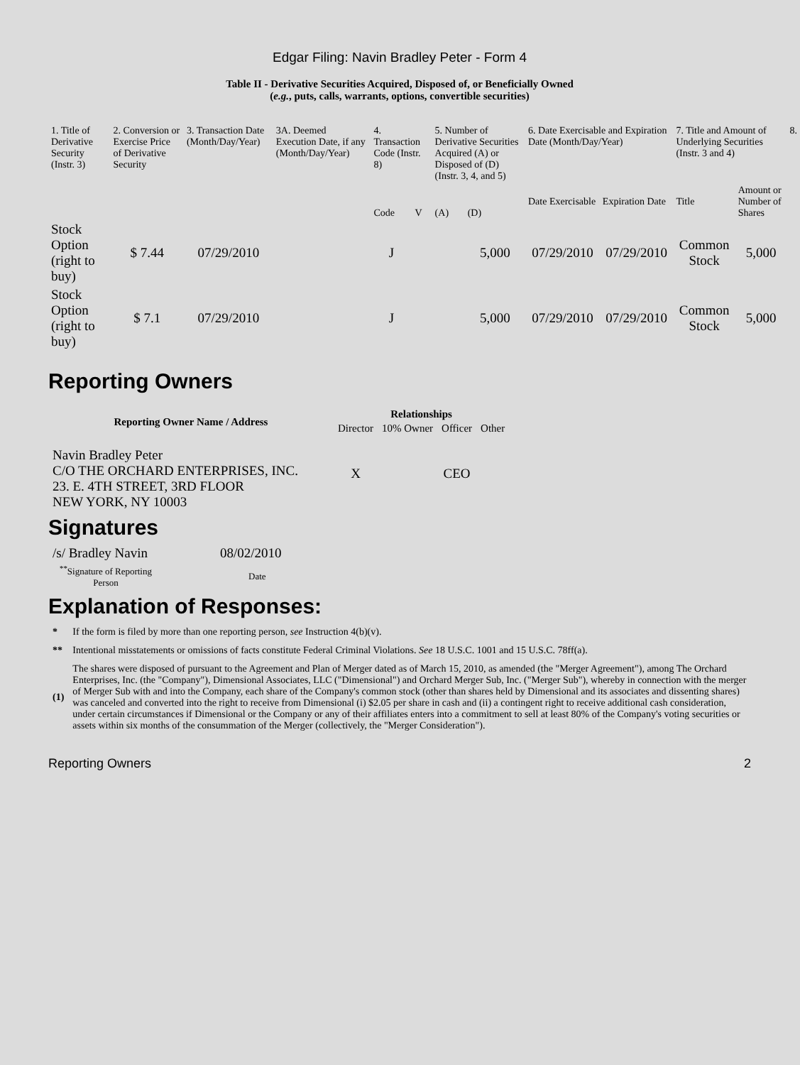Edgar Filing: Navin Bradley Peter - Form 4
Table II - Derivative Securities Acquired, Disposed of, or Beneficially Owned
(e.g., puts, calls, warrants, options, convertible securities)
| 1. Title of Derivative Security (Instr. 3) | 2. Conversion or Exercise Price of Derivative Security | 3. Transaction Date (Month/Day/Year) | 3A. Deemed Execution Date, if any (Month/Day/Year) | 4. Transaction Code (Instr. 8) | | 5. Number of Derivative Securities Acquired (A) or Disposed of (D) (Instr. 3, 4, and 5) | | 6. Date Exercisable and Expiration Date (Month/Day/Year) | | 7. Title and Amount of Underlying Securities (Instr. 3 and 4) | | 8. |
| --- | --- | --- | --- | --- | --- | --- | --- | --- | --- | --- | --- | --- |
| | | | | Code | V | (A) | (D) | Date Exercisable | Expiration Date | Title | Amount or Number of Shares | |
| Stock Option (right to buy) | $ 7.44 | 07/29/2010 | | J | | | 5,000 | 07/29/2010 | 07/29/2010 | Common Stock | 5,000 | |
| Stock Option (right to buy) | $ 7.1 | 07/29/2010 | | J | | | 5,000 | 07/29/2010 | 07/29/2010 | Common Stock | 5,000 | |
Reporting Owners
| Reporting Owner Name / Address | Relationships | | | |
| --- | --- | --- | --- | --- |
| | Director | 10% Owner | Officer | Other |
| Navin Bradley Peter C/O THE ORCHARD ENTERPRISES, INC. 23. E. 4TH STREET, 3RD FLOOR NEW YORK, NY 10003 | X | | CEO | |
Signatures
| /s/ Bradley Navin | 08/02/2010 |
| <sup>**</sup> Signature of Reporting Person | Date |
Explanation of Responses:
| * | If the form is filed by more than one reporting person, see Instruction 4(b)(v). |
| ** | Intentional misstatements or omissions of facts constitute Federal Criminal Violations. See 18 U.S.C. 1001 and 15 U.S.C. 78ff(a). |
| (1) | The shares were disposed of pursuant to the Agreement and Plan of Merger dated as of March 15, 2010, as amended (the "Merger Agreement"), among The Orchard Enterprises, Inc. (the "Company"), Dimensional Associates, LLC ("Dimensional") and Orchard Merger Sub, Inc. ("Merger Sub"), whereby in connection with the merger of Merger Sub with and into the Company, each share of the Company's common stock (other than shares held by Dimensional and its associates and dissenting shares) was canceled and converted into the right to receive from Dimensional (i) $2.05 per share in cash and (ii) a contingent right to receive additional cash consideration, under certain circumstances if Dimensional or the Company or any of their affiliates enters into a commitment to sell at least 80% of the Company's voting securities or assets within six months of the consummation of the Merger (collectively, the "Merger Consideration"). |
Reporting Owners 2